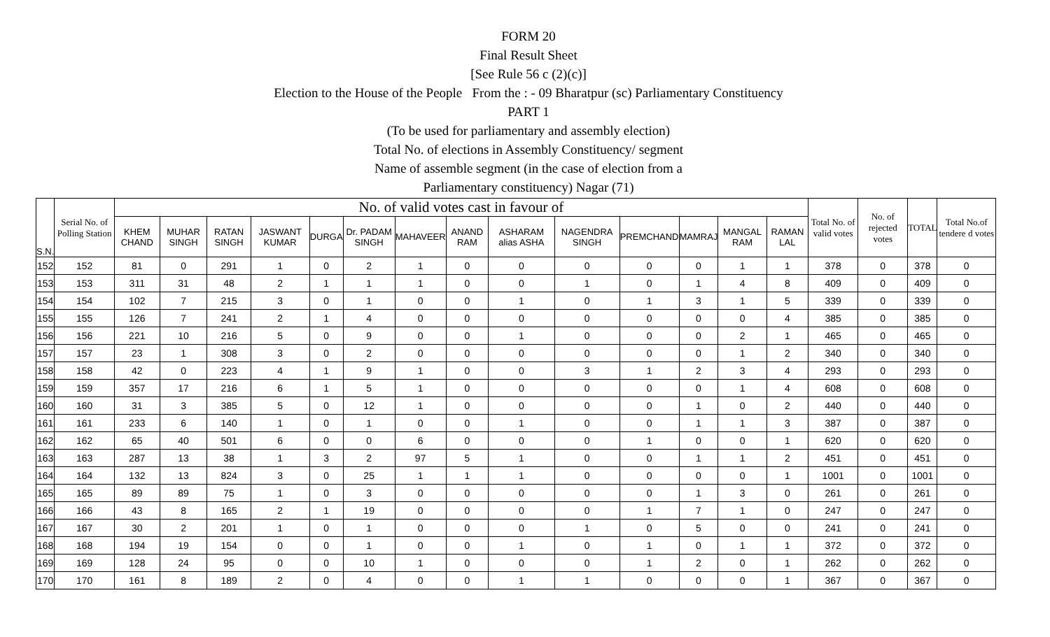FORM 20
Final Result Sheet
[See Rule 56 c (2)(c)]
Election to the House of the People From the : - 09 Bharatpur (sc) Parliamentary Constituency
PART 1
(To be used for parliamentary and assembly election)
Total No. of elections in Assembly Constituency/ segment
Name of assemble segment (in the case of election from a
Parliamentary constituency) Nagar (71)
| S.N. | Serial No. of Polling Station | No. of valid votes cast in favour of | | | | | | | | | | | | | | Total No. of valid votes | No. of rejected votes | TOTAL | Total No.of tendere d votes |
| --- | --- | --- | --- | --- | --- | --- | --- | --- | --- | --- | --- | --- | --- | --- | --- | --- | --- | --- | --- |
| | | KHEM CHAND | MUHAR SINGH | RATAN SINGH | JASWANT KUMAR | DURGA | Dr. PADAM SINGH | MAHAVEER | ANAND RAM | ASHARAM alias ASHA | NAGENDRA SINGH | PREMCHAND | MAMRAJ | MANGAL RAM | RAMAN LAL | | | | |
| 152 | 152 | 81 | 0 | 291 | 1 | 0 | 2 | 1 | 0 | 0 | 0 | 0 | 0 | 1 | 1 | 378 | 0 | 378 | 0 |
| 153 | 153 | 311 | 31 | 48 | 2 | 1 | 1 | 1 | 0 | 0 | 1 | 0 | 1 | 4 | 8 | 409 | 0 | 409 | 0 |
| 154 | 154 | 102 | 7 | 215 | 3 | 0 | 1 | 0 | 0 | 1 | 0 | 1 | 3 | 1 | 5 | 339 | 0 | 339 | 0 |
| 155 | 155 | 126 | 7 | 241 | 2 | 1 | 4 | 0 | 0 | 0 | 0 | 0 | 0 | 0 | 4 | 385 | 0 | 385 | 0 |
| 156 | 156 | 221 | 10 | 216 | 5 | 0 | 9 | 0 | 0 | 1 | 0 | 0 | 0 | 2 | 1 | 465 | 0 | 465 | 0 |
| 157 | 157 | 23 | 1 | 308 | 3 | 0 | 2 | 0 | 0 | 0 | 0 | 0 | 0 | 1 | 2 | 340 | 0 | 340 | 0 |
| 158 | 158 | 42 | 0 | 223 | 4 | 1 | 9 | 1 | 0 | 0 | 3 | 1 | 2 | 3 | 4 | 293 | 0 | 293 | 0 |
| 159 | 159 | 357 | 17 | 216 | 6 | 1 | 5 | 1 | 0 | 0 | 0 | 0 | 0 | 1 | 4 | 608 | 0 | 608 | 0 |
| 160 | 160 | 31 | 3 | 385 | 5 | 0 | 12 | 1 | 0 | 0 | 0 | 0 | 1 | 0 | 2 | 440 | 0 | 440 | 0 |
| 161 | 161 | 233 | 6 | 140 | 1 | 0 | 1 | 0 | 0 | 1 | 0 | 0 | 1 | 1 | 3 | 387 | 0 | 387 | 0 |
| 162 | 162 | 65 | 40 | 501 | 6 | 0 | 0 | 6 | 0 | 0 | 0 | 1 | 0 | 0 | 1 | 620 | 0 | 620 | 0 |
| 163 | 163 | 287 | 13 | 38 | 1 | 3 | 2 | 97 | 5 | 1 | 0 | 0 | 1 | 1 | 2 | 451 | 0 | 451 | 0 |
| 164 | 164 | 132 | 13 | 824 | 3 | 0 | 25 | 1 | 1 | 1 | 0 | 0 | 0 | 0 | 1 | 1001 | 0 | 1001 | 0 |
| 165 | 165 | 89 | 89 | 75 | 1 | 0 | 3 | 0 | 0 | 0 | 0 | 0 | 1 | 3 | 0 | 261 | 0 | 261 | 0 |
| 166 | 166 | 43 | 8 | 165 | 2 | 1 | 19 | 0 | 0 | 0 | 0 | 1 | 7 | 1 | 0 | 247 | 0 | 247 | 0 |
| 167 | 167 | 30 | 2 | 201 | 1 | 0 | 1 | 0 | 0 | 0 | 1 | 0 | 5 | 0 | 0 | 241 | 0 | 241 | 0 |
| 168 | 168 | 194 | 19 | 154 | 0 | 0 | 1 | 0 | 0 | 1 | 0 | 1 | 0 | 1 | 1 | 372 | 0 | 372 | 0 |
| 169 | 169 | 128 | 24 | 95 | 0 | 0 | 10 | 1 | 0 | 0 | 0 | 1 | 2 | 0 | 1 | 262 | 0 | 262 | 0 |
| 170 | 170 | 161 | 8 | 189 | 2 | 0 | 4 | 0 | 0 | 1 | 1 | 0 | 0 | 0 | 1 | 367 | 0 | 367 | 0 |